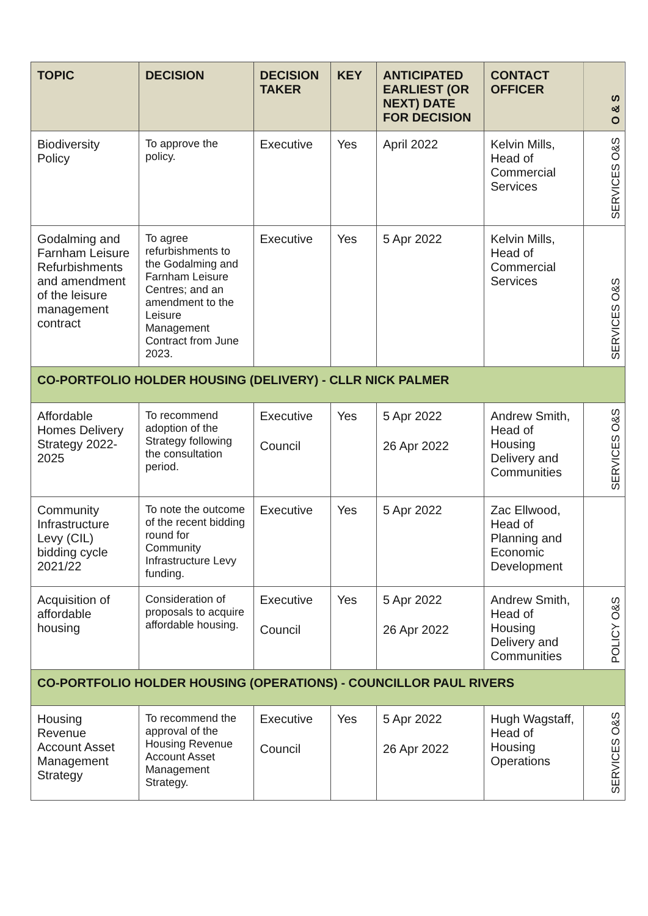| TOPIC | DECISION | DECISION TAKER | KEY | ANTICIPATED EARLIEST (OR NEXT) DATE FOR DECISION | CONTACT OFFICER | O & S |
| --- | --- | --- | --- | --- | --- | --- |
| Biodiversity Policy | To approve the policy. | Executive | Yes | April 2022 | Kelvin Mills, Head of Commercial Services | SERVICES O&S |
| Godalming and Farnham Leisure Refurbishments and amendment of the leisure management contract | To agree refurbishments to the Godalming and Farnham Leisure Centres; and an amendment to the Leisure Management Contract from June 2023. | Executive | Yes | 5 Apr 2022 | Kelvin Mills, Head of Commercial Services | SERVICES O&S |
| CO-PORTFOLIO HOLDER HOUSING (DELIVERY) - CLLR NICK PALMER | | | | | | |
| Affordable Homes Delivery Strategy 2022-2025 | To recommend adoption of the Strategy following the consultation period. | Executive Council | Yes | 5 Apr 2022 26 Apr 2022 | Andrew Smith, Head of Housing Delivery and Communities | SERVICES O&S |
| Community Infrastructure Levy (CIL) bidding cycle 2021/22 | To note the outcome of the recent bidding round for Community Infrastructure Levy funding. | Executive | Yes | 5 Apr 2022 | Zac Ellwood, Head of Planning and Economic Development | |
| Acquisition of affordable housing | Consideration of proposals to acquire affordable housing. | Executive Council | Yes | 5 Apr 2022 26 Apr 2022 | Andrew Smith, Head of Housing Delivery and Communities | POLICY O&S |
| CO-PORTFOLIO HOLDER HOUSING (OPERATIONS) - COUNCILLOR PAUL RIVERS | | | | | | |
| Housing Revenue Account Asset Management Strategy | To recommend the approval of the Housing Revenue Account Asset Management Strategy. | Executive Council | Yes | 5 Apr 2022 26 Apr 2022 | Hugh Wagstaff, Head of Housing Operations | SERVICES O&S |